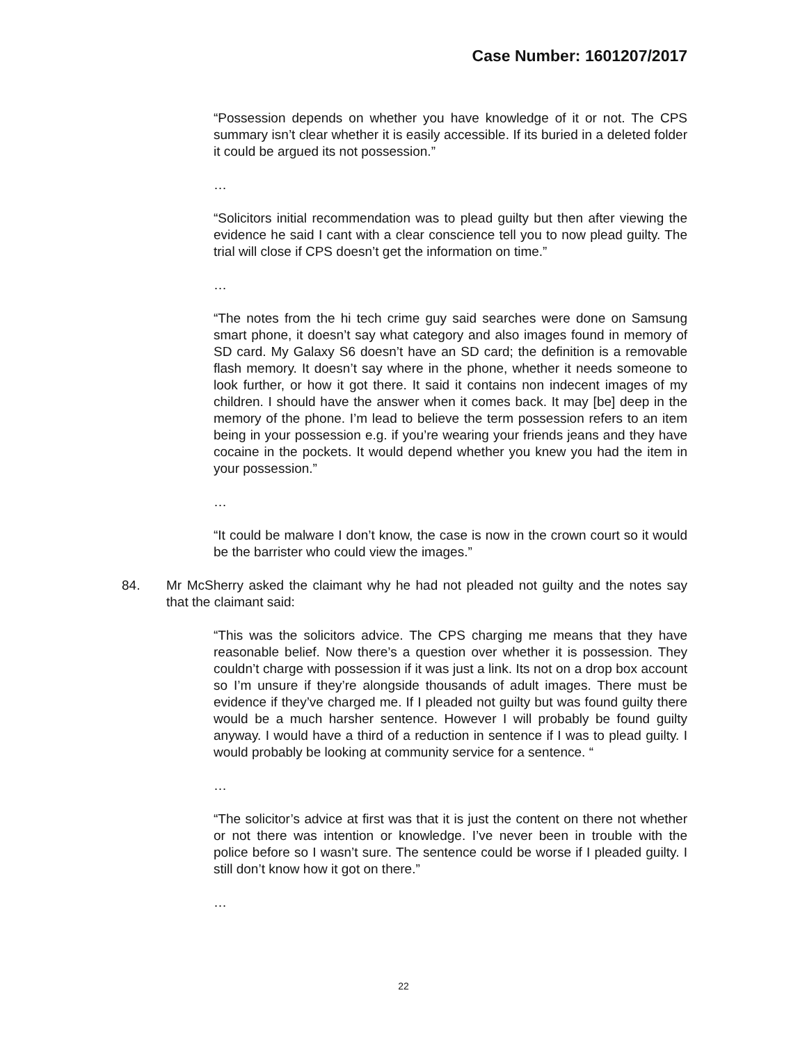Case Number: 1601207/2017
“Possession depends on whether you have knowledge of it or not. The CPS summary isn’t clear whether it is easily accessible. If its buried in a deleted folder it could be argued its not possession.”
…
“Solicitors initial recommendation was to plead guilty but then after viewing the evidence he said I cant with a clear conscience tell you to now plead guilty. The trial will close if CPS doesn’t get the information on time.”
…
“The notes from the hi tech crime guy said searches were done on Samsung smart phone, it doesn’t say what category and also images found in memory of SD card. My Galaxy S6 doesn’t have an SD card; the definition is a removable flash memory. It doesn’t say where in the phone, whether it needs someone to look further, or how it got there. It said it contains non indecent images of my children. I should have the answer when it comes back. It may [be] deep in the memory of the phone. I’m lead to believe the term possession refers to an item being in your possession e.g. if you’re wearing your friends jeans and they have cocaine in the pockets. It would depend whether you knew you had the item in your possession.”
…
“It could be malware I don’t know, the case is now in the crown court so it would be the barrister who could view the images.”
84. Mr McSherry asked the claimant why he had not pleaded not guilty and the notes say that the claimant said:
“This was the solicitors advice. The CPS charging me means that they have reasonable belief. Now there’s a question over whether it is possession. They couldn’t charge with possession if it was just a link. Its not on a drop box account so I’m unsure if they’re alongside thousands of adult images. There must be evidence if they’ve charged me. If I pleaded not guilty but was found guilty there would be a much harsher sentence. However I will probably be found guilty anyway. I would have a third of a reduction in sentence if I was to plead guilty. I would probably be looking at community service for a sentence. “
…
“The solicitor’s advice at first was that it is just the content on there not whether or not there was intention or knowledge. I’ve never been in trouble with the police before so I wasn’t sure. The sentence could be worse if I pleaded guilty. I still don’t know how it got on there.”
…
22